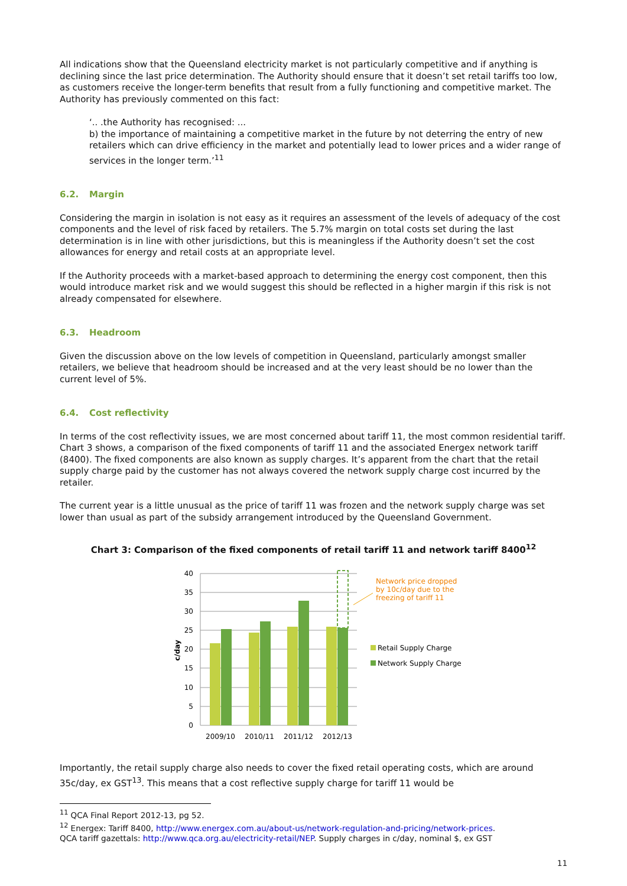All indications show that the Queensland electricity market is not particularly competitive and if anything is declining since the last price determination. The Authority should ensure that it doesn’t set retail tariffs too low, as customers receive the longer-term benefits that result from a fully functioning and competitive market. The Authority has previously commented on this fact:
‘.. .the Authority has recognised: ...
b) the importance of maintaining a competitive market in the future by not deterring the entry of new retailers which can drive efficiency in the market and potentially lead to lower prices and a wider range of services in the longer term.’<sup>11</sup>
6.2. Margin
Considering the margin in isolation is not easy as it requires an assessment of the levels of adequacy of the cost components and the level of risk faced by retailers. The 5.7% margin on total costs set during the last determination is in line with other jurisdictions, but this is meaningless if the Authority doesn’t set the cost allowances for energy and retail costs at an appropriate level.
If the Authority proceeds with a market-based approach to determining the energy cost component, then this would introduce market risk and we would suggest this should be reflected in a higher margin if this risk is not already compensated for elsewhere.
6.3. Headroom
Given the discussion above on the low levels of competition in Queensland, particularly amongst smaller retailers, we believe that headroom should be increased and at the very least should be no lower than the current level of 5%.
6.4. Cost reflectivity
In terms of the cost reflectivity issues, we are most concerned about tariff 11, the most common residential tariff. Chart 3 shows, a comparison of the fixed components of tariff 11 and the associated Energex network tariff (8400). The fixed components are also known as supply charges. It’s apparent from the chart that the retail supply charge paid by the customer has not always covered the network supply charge cost incurred by the retailer.
The current year is a little unusual as the price of tariff 11 was frozen and the network supply charge was set lower than usual as part of the subsidy arrangement introduced by the Queensland Government.
Chart 3: Comparison of the fixed components of retail tariff 11 and network tariff 8400<sup>12</sup>
40
35
30
25
20
15
10
5
0
c/day
Network price dropped
by 10c/day due to the
freezing of tariff 11
2009/10
2010/11
2011/12
2012/13
Retail Supply Charge
Network Supply Charge
Importantly, the retail supply charge also needs to cover the fixed retail operating costs, which are around 35c/day, ex GST<sup>13</sup>. This means that a cost reflective supply charge for tariff 11 would be
<sup>11</sup> QCA Final Report 2012-13, pg 52.
<sup>12</sup> Energex: Tariff 8400, http://www.energex.com.au/about-us/network-regulation-and-pricing/network-prices.
QCA tariff gazettals: http://www.qca.org.au/electricity-retail/NEP. Supply charges in c/day, nominal $, ex GST
11